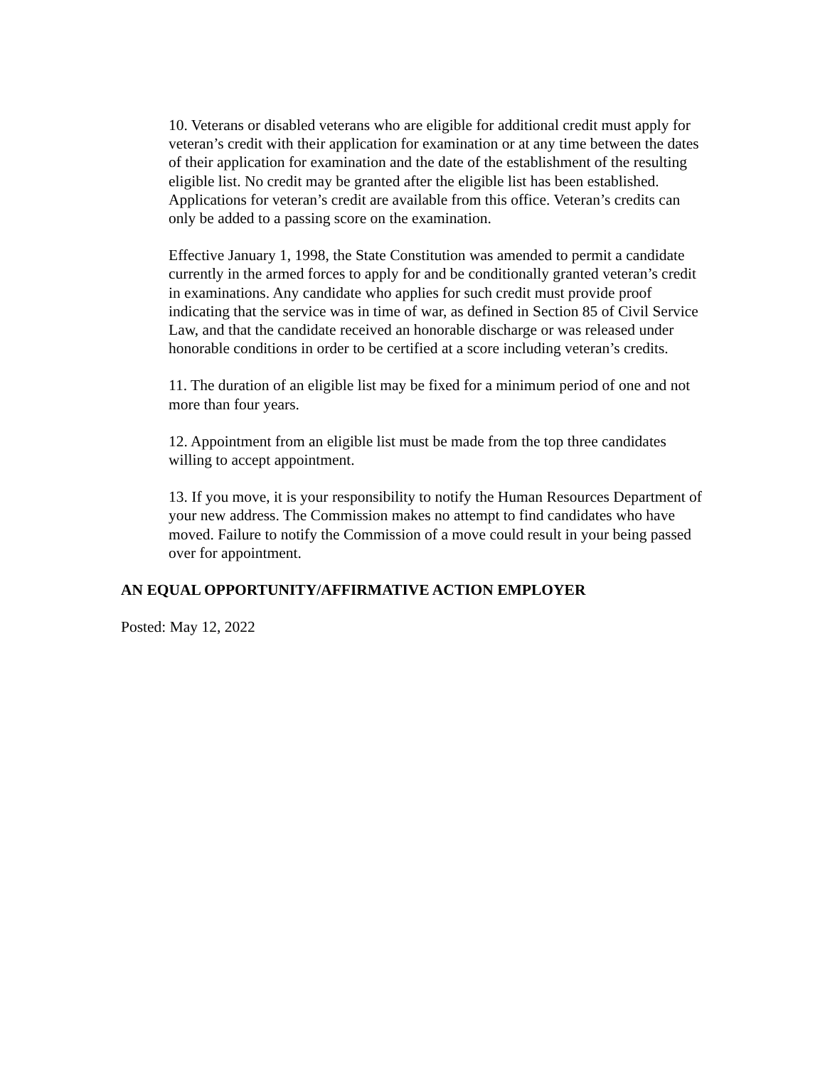10. Veterans or disabled veterans who are eligible for additional credit must apply for veteran’s credit with their application for examination or at any time between the dates of their application for examination and the date of the establishment of the resulting eligible list. No credit may be granted after the eligible list has been established. Applications for veteran’s credit are available from this office. Veteran’s credits can only be added to a passing score on the examination.
Effective January 1, 1998, the State Constitution was amended to permit a candidate currently in the armed forces to apply for and be conditionally granted veteran’s credit in examinations. Any candidate who applies for such credit must provide proof indicating that the service was in time of war, as defined in Section 85 of Civil Service Law, and that the candidate received an honorable discharge or was released under honorable conditions in order to be certified at a score including veteran’s credits.
11. The duration of an eligible list may be fixed for a minimum period of one and not more than four years.
12. Appointment from an eligible list must be made from the top three candidates willing to accept appointment.
13. If you move, it is your responsibility to notify the Human Resources Department of your new address. The Commission makes no attempt to find candidates who have moved. Failure to notify the Commission of a move could result in your being passed over for appointment.
AN EQUAL OPPORTUNITY/AFFIRMATIVE ACTION EMPLOYER
Posted: May 12, 2022